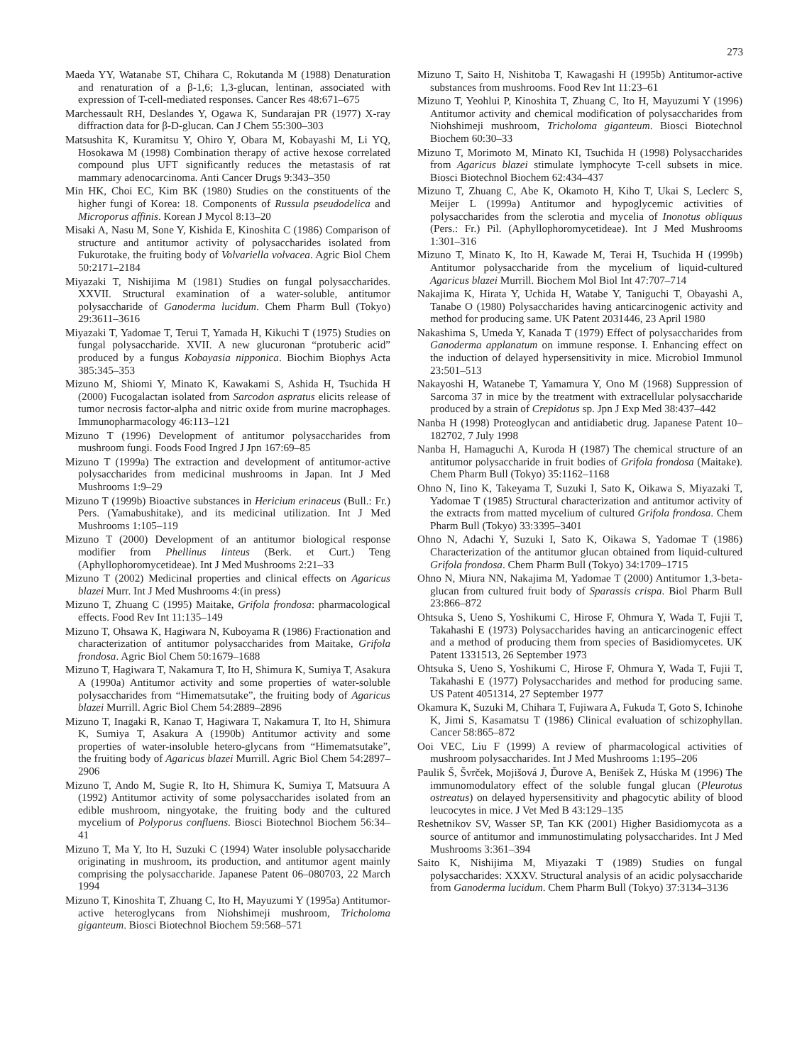273
Maeda YY, Watanabe ST, Chihara C, Rokutanda M (1988) Denaturation and renaturation of a β-1,6; 1,3-glucan, lentinan, associated with expression of T-cell-mediated responses. Cancer Res 48:671–675
Marchessault RH, Deslandes Y, Ogawa K, Sundarajan PR (1977) X-ray diffraction data for β-D-glucan. Can J Chem 55:300–303
Matsushita K, Kuramitsu Y, Ohiro Y, Obara M, Kobayashi M, Li YQ, Hosokawa M (1998) Combination therapy of active hexose correlated compound plus UFT significantly reduces the metastasis of rat mammary adenocarcinoma. Anti Cancer Drugs 9:343–350
Min HK, Choi EC, Kim BK (1980) Studies on the constituents of the higher fungi of Korea: 18. Components of Russula pseudodelica and Microporus affinis. Korean J Mycol 8:13–20
Misaki A, Nasu M, Sone Y, Kishida E, Kinoshita C (1986) Comparison of structure and antitumor activity of polysaccharides isolated from Fukurotake, the fruiting body of Volvariella volvacea. Agric Biol Chem 50:2171–2184
Miyazaki T, Nishijima M (1981) Studies on fungal polysaccharides. XXVII. Structural examination of a water-soluble, antitumor polysaccharide of Ganoderma lucidum. Chem Pharm Bull (Tokyo) 29:3611–3616
Miyazaki T, Yadomae T, Terui T, Yamada H, Kikuchi T (1975) Studies on fungal polysaccharide. XVII. A new glucuronan “protuberic acid” produced by a fungus Kobayasia nipponica. Biochim Biophys Acta 385:345–353
Mizuno M, Shiomi Y, Minato K, Kawakami S, Ashida H, Tsuchida H (2000) Fucogalactan isolated from Sarcodon aspratus elicits release of tumor necrosis factor-alpha and nitric oxide from murine macrophages. Immunopharmacology 46:113–121
Mizuno T (1996) Development of antitumor polysaccharides from mushroom fungi. Foods Food Ingred J Jpn 167:69–85
Mizuno T (1999a) The extraction and development of antitumor-active polysaccharides from medicinal mushrooms in Japan. Int J Med Mushrooms 1:9–29
Mizuno T (1999b) Bioactive substances in Hericium erinaceus (Bull.: Fr.) Pers. (Yamabushitake), and its medicinal utilization. Int J Med Mushrooms 1:105–119
Mizuno T (2000) Development of an antitumor biological response modifier from Phellinus linteus (Berk. et Curt.) Teng (Aphyllophoromycetideae). Int J Med Mushrooms 2:21–33
Mizuno T (2002) Medicinal properties and clinical effects on Agaricus blazei Murr. Int J Med Mushrooms 4:(in press)
Mizuno T, Zhuang C (1995) Maitake, Grifola frondosa: pharmacological effects. Food Rev Int 11:135–149
Mizuno T, Ohsawa K, Hagiwara N, Kuboyama R (1986) Fractionation and characterization of antitumor polysaccharides from Maitake, Grifola frondosa. Agric Biol Chem 50:1679–1688
Mizuno T, Hagiwara T, Nakamura T, Ito H, Shimura K, Sumiya T, Asakura A (1990a) Antitumor activity and some properties of water-soluble polysaccharides from “Himematsutake”, the fruiting body of Agaricus blazei Murrill. Agric Biol Chem 54:2889–2896
Mizuno T, Inagaki R, Kanao T, Hagiwara T, Nakamura T, Ito H, Shimura K, Sumiya T, Asakura A (1990b) Antitumor activity and some properties of water-insoluble hetero-glycans from “Himematsutake”, the fruiting body of Agaricus blazei Murrill. Agric Biol Chem 54:2897–2906
Mizuno T, Ando M, Sugie R, Ito H, Shimura K, Sumiya T, Matsuura A (1992) Antitumor activity of some polysaccharides isolated from an edible mushroom, ningyotake, the fruiting body and the cultured mycelium of Polyporus confluens. Biosci Biotechnol Biochem 56:34–41
Mizuno T, Ma Y, Ito H, Suzuki C (1994) Water insoluble polysaccharide originating in mushroom, its production, and antitumor agent mainly comprising the polysaccharide. Japanese Patent 06–080703, 22 March 1994
Mizuno T, Kinoshita T, Zhuang C, Ito H, Mayuzumi Y (1995a) Antitumor-active heteroglycans from Niohshimeji mushroom, Tricholoma giganteum. Biosci Biotechnol Biochem 59:568–571
Mizuno T, Saito H, Nishitoba T, Kawagashi H (1995b) Antitumor-active substances from mushrooms. Food Rev Int 11:23–61
Mizuno T, Yeohlui P, Kinoshita T, Zhuang C, Ito H, Mayuzumi Y (1996) Antitumor activity and chemical modification of polysaccharides from Niohshimeji mushroom, Tricholoma giganteum. Biosci Biotechnol Biochem 60:30–33
Mizuno T, Morimoto M, Minato KI, Tsuchida H (1998) Polysaccharides from Agaricus blazei stimulate lymphocyte T-cell subsets in mice. Biosci Biotechnol Biochem 62:434–437
Mizuno T, Zhuang C, Abe K, Okamoto H, Kiho T, Ukai S, Leclerc S, Meijer L (1999a) Antitumor and hypoglycemic activities of polysaccharides from the sclerotia and mycelia of Inonotus obliquus (Pers.: Fr.) Pil. (Aphyllophoromycetideae). Int J Med Mushrooms 1:301–316
Mizuno T, Minato K, Ito H, Kawade M, Terai H, Tsuchida H (1999b) Antitumor polysaccharide from the mycelium of liquid-cultured Agaricus blazei Murrill. Biochem Mol Biol Int 47:707–714
Nakajima K, Hirata Y, Uchida H, Watabe Y, Taniguchi T, Obayashi A, Tanabe O (1980) Polysaccharides having anticarcinogenic activity and method for producing same. UK Patent 2031446, 23 April 1980
Nakashima S, Umeda Y, Kanada T (1979) Effect of polysaccharides from Ganoderma applanatum on immune response. I. Enhancing effect on the induction of delayed hypersensitivity in mice. Microbiol Immunol 23:501–513
Nakayoshi H, Watanebe T, Yamamura Y, Ono M (1968) Suppression of Sarcoma 37 in mice by the treatment with extracellular polysaccharide produced by a strain of Crepidotus sp. Jpn J Exp Med 38:437–442
Nanba H (1998) Proteoglycan and antidiabetic drug. Japanese Patent 10–182702, 7 July 1998
Nanba H, Hamaguchi A, Kuroda H (1987) The chemical structure of an antitumor polysaccharide in fruit bodies of Grifola frondosa (Maitake). Chem Pharm Bull (Tokyo) 35:1162–1168
Ohno N, Iino K, Takeyama T, Suzuki I, Sato K, Oikawa S, Miyazaki T, Yadomae T (1985) Structural characterization and antitumor activity of the extracts from matted mycelium of cultured Grifola frondosa. Chem Pharm Bull (Tokyo) 33:3395–3401
Ohno N, Adachi Y, Suzuki I, Sato K, Oikawa S, Yadomae T (1986) Characterization of the antitumor glucan obtained from liquid-cultured Grifola frondosa. Chem Pharm Bull (Tokyo) 34:1709–1715
Ohno N, Miura NN, Nakajima M, Yadomae T (2000) Antitumor 1,3-beta-glucan from cultured fruit body of Sparassis crispa. Biol Pharm Bull 23:866–872
Ohtsuka S, Ueno S, Yoshikumi C, Hirose F, Ohmura Y, Wada T, Fujii T, Takahashi E (1973) Polysaccharides having an anticarcinogenic effect and a method of producing them from species of Basidiomycetes. UK Patent 1331513, 26 September 1973
Ohtsuka S, Ueno S, Yoshikumi C, Hirose F, Ohmura Y, Wada T, Fujii T, Takahashi E (1977) Polysaccharides and method for producing same. US Patent 4051314, 27 September 1977
Okamura K, Suzuki M, Chihara T, Fujiwara A, Fukuda T, Goto S, Ichinohe K, Jimi S, Kasamatsu T (1986) Clinical evaluation of schizophyllan. Cancer 58:865–872
Ooi VEC, Liu F (1999) A review of pharmacological activities of mushroom polysaccharides. Int J Med Mushrooms 1:195–206
Paulik Š, Švrček, Mojišová J, Ďurove A, Benišek Z, Húska M (1996) The immunomodulatory effect of the soluble fungal glucan (Pleurotus ostreatus) on delayed hypersensitivity and phagocytic ability of blood leucocytes in mice. J Vet Med B 43:129–135
Reshetnikov SV, Wasser SP, Tan KK (2001) Higher Basidiomycota as a source of antitumor and immunostimulating polysaccharides. Int J Med Mushrooms 3:361–394
Saito K, Nishijima M, Miyazaki T (1989) Studies on fungal polysaccharides: XXXV. Structural analysis of an acidic polysaccharide from Ganoderma lucidum. Chem Pharm Bull (Tokyo) 37:3134–3136